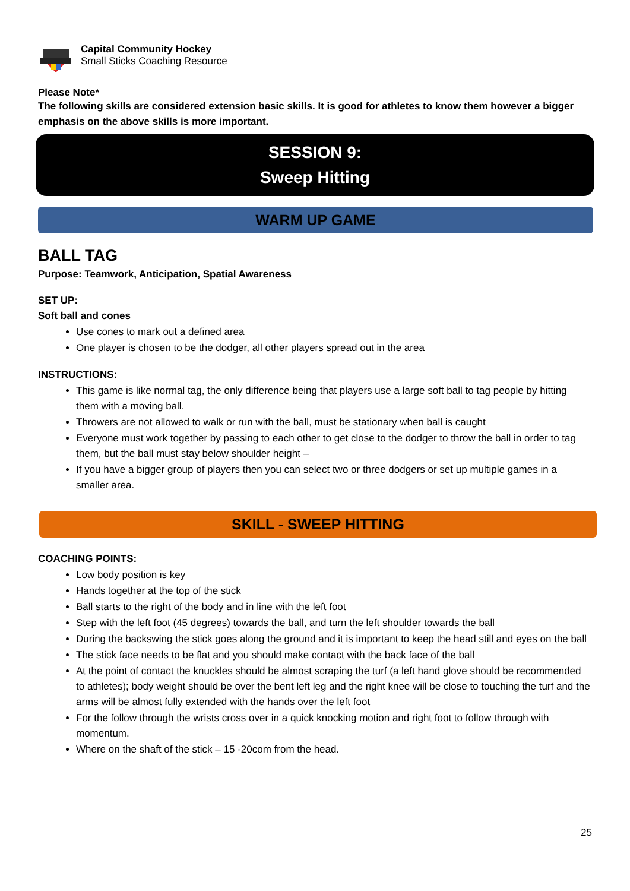Capital Community Hockey
Small Sticks Coaching Resource
Please Note*
The following skills are considered extension basic skills. It is good for athletes to know them however a bigger emphasis on the above skills is more important.
SESSION 9:
Sweep Hitting
WARM UP GAME
BALL TAG
Purpose: Teamwork, Anticipation, Spatial Awareness
SET UP:
Soft ball and cones
Use cones to mark out a defined area
One player is chosen to be the dodger, all other players spread out in the area
INSTRUCTIONS:
This game is like normal tag, the only difference being that players use a large soft ball to tag people by hitting them with a moving ball.
Throwers are not allowed to walk or run with the ball, must be stationary when ball is caught
Everyone must work together by passing to each other to get close to the dodger to throw the ball in order to tag them, but the ball must stay below shoulder height –
If you have a bigger group of players then you can select two or three dodgers or set up multiple games in a smaller area.
SKILL - SWEEP HITTING
COACHING POINTS:
Low body position is key
Hands together at the top of the stick
Ball starts to the right of the body and in line with the left foot
Step with the left foot (45 degrees) towards the ball, and turn the left shoulder towards the ball
During the backswing the stick goes along the ground and it is important to keep the head still and eyes on the ball
The stick face needs to be flat and you should make contact with the back face of the ball
At the point of contact the knuckles should be almost scraping the turf (a left hand glove should be recommended to athletes); body weight should be over the bent left leg and the right knee will be close to touching the turf and the arms will be almost fully extended with the hands over the left foot
For the follow through the wrists cross over in a quick knocking motion and right foot to follow through with momentum.
Where on the shaft of the stick – 15 -20com from the head.
25